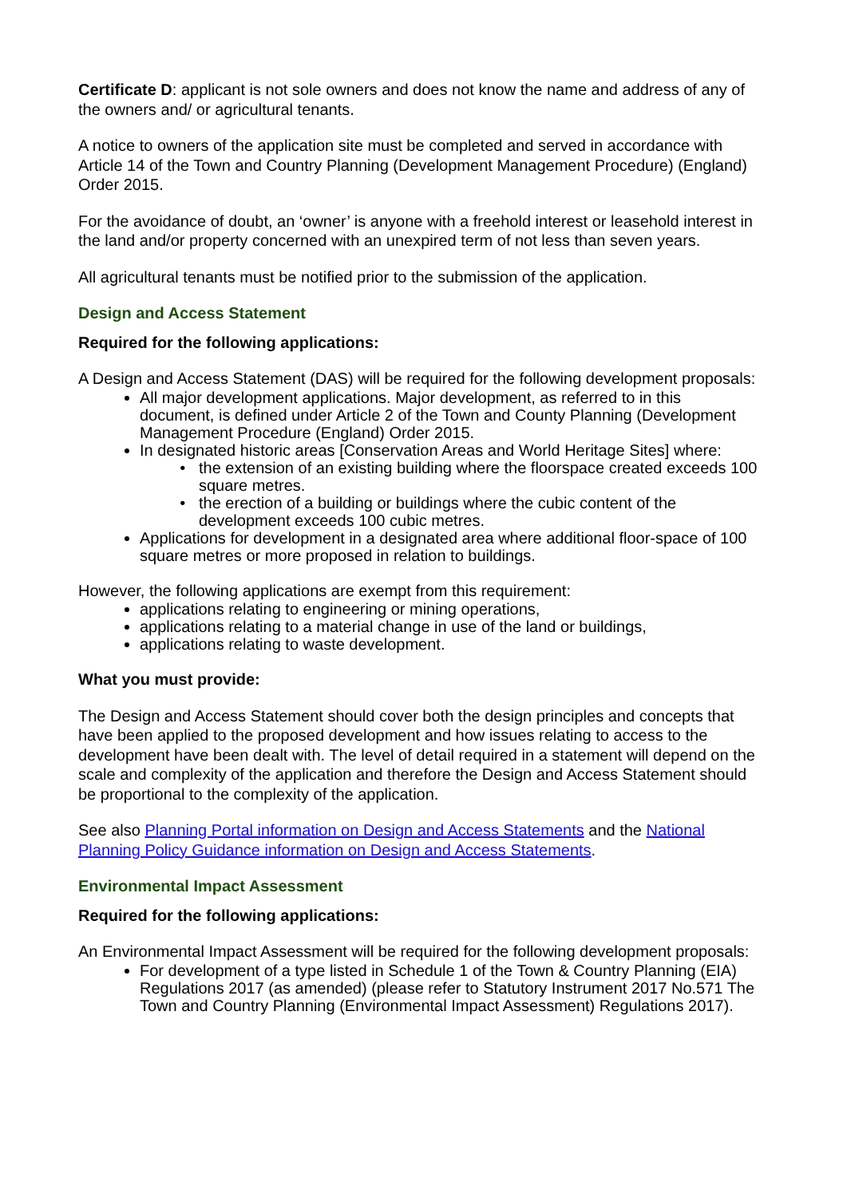Certificate D: applicant is not sole owners and does not know the name and address of any of the owners and/ or agricultural tenants.
A notice to owners of the application site must be completed and served in accordance with Article 14 of the Town and Country Planning (Development Management Procedure) (England) Order 2015.
For the avoidance of doubt, an ‘owner’ is anyone with a freehold interest or leasehold interest in the land and/or property concerned with an unexpired term of not less than seven years.
All agricultural tenants must be notified prior to the submission of the application.
Design and Access Statement
Required for the following applications:
A Design and Access Statement (DAS) will be required for the following development proposals:
All major development applications. Major development, as referred to in this document, is defined under Article 2 of the Town and County Planning (Development Management Procedure (England) Order 2015.
In designated historic areas [Conservation Areas and World Heritage Sites] where:
the extension of an existing building where the floorspace created exceeds 100 square metres.
the erection of a building or buildings where the cubic content of the development exceeds 100 cubic metres.
Applications for development in a designated area where additional floor-space of 100 square metres or more proposed in relation to buildings.
However, the following applications are exempt from this requirement:
applications relating to engineering or mining operations,
applications relating to a material change in use of the land or buildings,
applications relating to waste development.
What you must provide:
The Design and Access Statement should cover both the design principles and concepts that have been applied to the proposed development and how issues relating to access to the development have been dealt with. The level of detail required in a statement will depend on the scale and complexity of the application and therefore the Design and Access Statement should be proportional to the complexity of the application.
See also Planning Portal information on Design and Access Statements and the National Planning Policy Guidance information on Design and Access Statements.
Environmental Impact Assessment
Required for the following applications:
An Environmental Impact Assessment will be required for the following development proposals:
For development of a type listed in Schedule 1 of the Town & Country Planning (EIA) Regulations 2017 (as amended) (please refer to Statutory Instrument 2017 No.571 The Town and Country Planning (Environmental Impact Assessment) Regulations 2017).